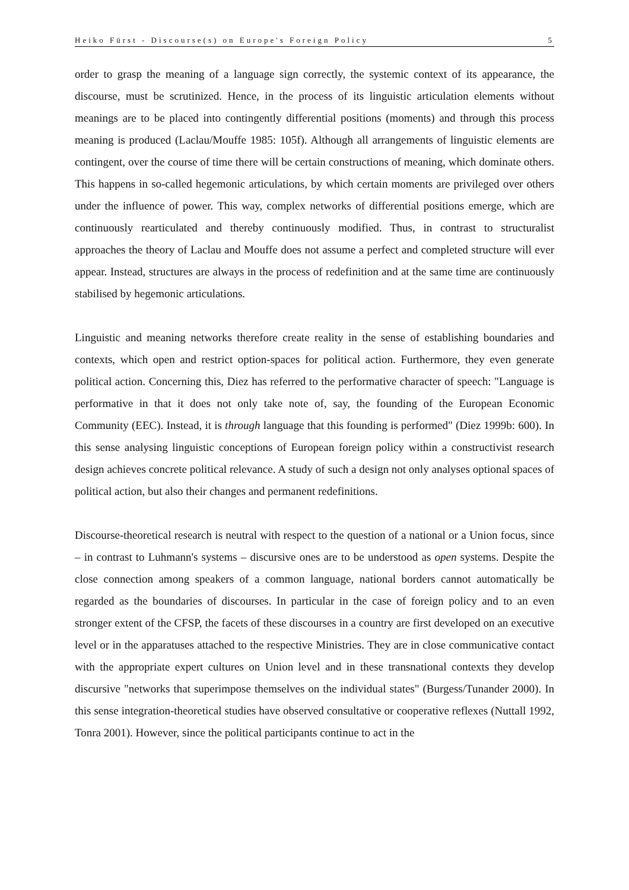Heiko Fürst - Discourse(s) on Europe's Foreign Policy 5
order to grasp the meaning of a language sign correctly, the systemic context of its appearance, the discourse, must be scrutinized. Hence, in the process of its linguistic articulation elements without meanings are to be placed into contingently differential positions (moments) and through this process meaning is produced (Laclau/Mouffe 1985: 105f). Although all arrangements of linguistic elements are contingent, over the course of time there will be certain constructions of meaning, which dominate others. This happens in so-called hegemonic articulations, by which certain moments are privileged over others under the influence of power. This way, complex networks of differential positions emerge, which are continuously rearticulated and thereby continuously modified. Thus, in contrast to structuralist approaches the theory of Laclau and Mouffe does not assume a perfect and completed structure will ever appear. Instead, structures are always in the process of redefinition and at the same time are continuously stabilised by hegemonic articulations.
Linguistic and meaning networks therefore create reality in the sense of establishing boundaries and contexts, which open and restrict option-spaces for political action. Furthermore, they even generate political action. Concerning this, Diez has referred to the performative character of speech: "Language is performative in that it does not only take note of, say, the founding of the European Economic Community (EEC). Instead, it is through language that this founding is performed" (Diez 1999b: 600). In this sense analysing linguistic conceptions of European foreign policy within a constructivist research design achieves concrete political relevance. A study of such a design not only analyses optional spaces of political action, but also their changes and permanent redefinitions.
Discourse-theoretical research is neutral with respect to the question of a national or a Union focus, since – in contrast to Luhmann's systems – discursive ones are to be understood as open systems. Despite the close connection among speakers of a common language, national borders cannot automatically be regarded as the boundaries of discourses. In particular in the case of foreign policy and to an even stronger extent of the CFSP, the facets of these discourses in a country are first developed on an executive level or in the apparatuses attached to the respective Ministries. They are in close communicative contact with the appropriate expert cultures on Union level and in these transnational contexts they develop discursive "networks that superimpose themselves on the individual states" (Burgess/Tunander 2000). In this sense integration-theoretical studies have observed consultative or cooperative reflexes (Nuttall 1992, Tonra 2001). However, since the political participants continue to act in the